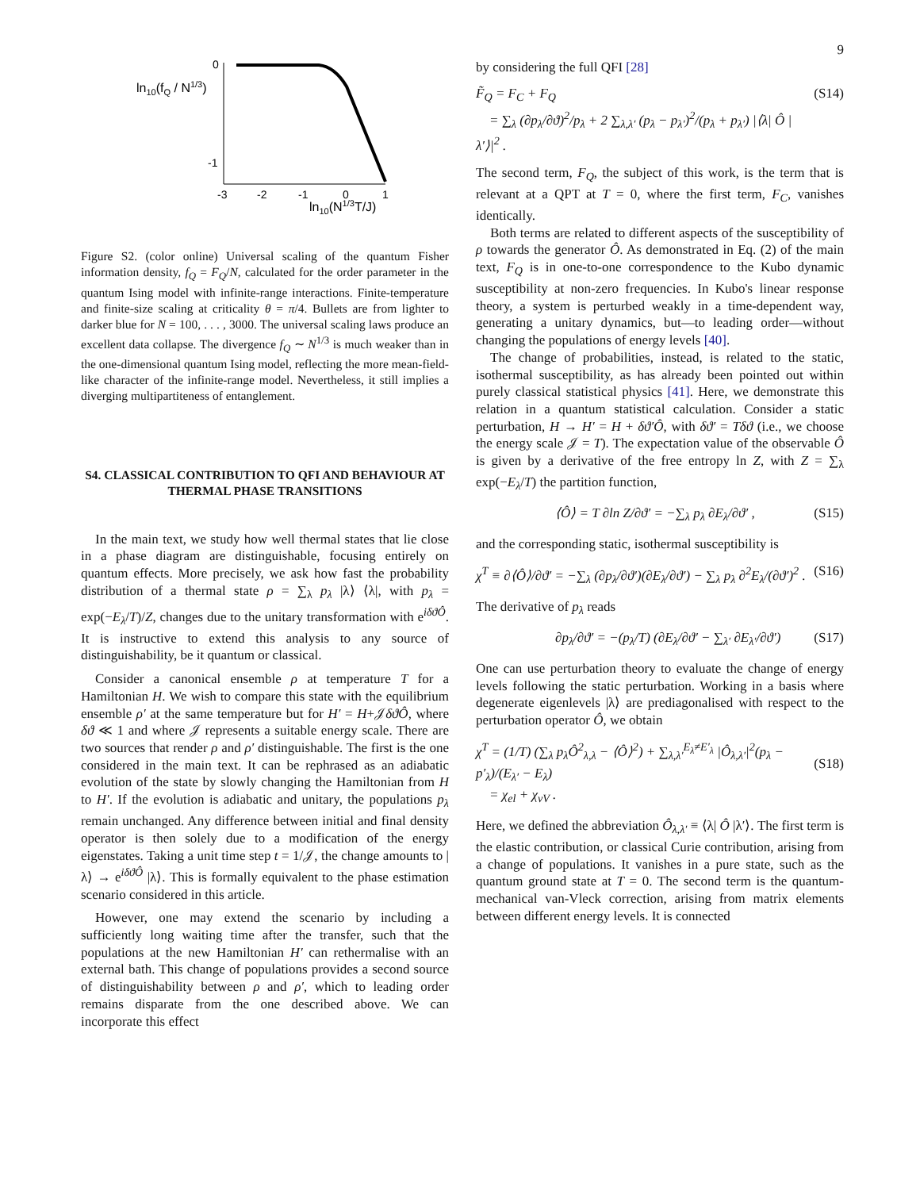9
ln10(fQ / N1/3)
0
-1
-3
-2
-1
0
1
ln10(N1/3T/J)
Figure S2. (color online) Universal scaling of the quantum Fisher information density, f<sub>Q</sub> = F<sub>Q</sub>/N, calculated for the order parameter in the quantum Ising model with infinite-range interactions. Finite-temperature and finite-size scaling at criticality θ = π/4. Bullets are from lighter to darker blue for N = 100, . . . , 3000. The universal scaling laws produce an excellent data collapse. The divergence f<sub>Q</sub> ∼ N<sup>1/3</sup> is much weaker than in the one-dimensional quantum Ising model, reflecting the more mean-field-like character of the infinite-range model. Nevertheless, it still implies a diverging multipartiteness of entanglement.
S4. CLASSICAL CONTRIBUTION TO QFI AND BEHAVIOUR AT THERMAL PHASE TRANSITIONS
In the main text, we study how well thermal states that lie close in a phase diagram are distinguishable, focusing entirely on quantum effects. More precisely, we ask how fast the probability distribution of a thermal state ρ = ∑<sub>λ</sub> p<sub>λ</sub> |λ⟩ ⟨λ|, with p<sub>λ</sub> = exp(−E<sub>λ</sub>/T)/Z, changes due to the unitary transformation with e<sup>iδϑÔ</sup>. It is instructive to extend this analysis to any source of distinguishability, be it quantum or classical.
Consider a canonical ensemble ρ at temperature T for a Hamiltonian H. We wish to compare this state with the equilibrium ensemble ρ′ at the same temperature but for H′ = H+𝒥δϑÔ, where δϑ ≪ 1 and where 𝒥 represents a suitable energy scale. There are two sources that render ρ and ρ′ distinguishable. The first is the one considered in the main text. It can be rephrased as an adiabatic evolution of the state by slowly changing the Hamiltonian from H to H′. If the evolution is adiabatic and unitary, the populations p<sub>λ</sub> remain unchanged. Any difference between initial and final density operator is then solely due to a modification of the energy eigenstates. Taking a unit time step t = 1/𝒥, the change amounts to |λ⟩ → e<sup>iδϑÔ</sup> |λ⟩. This is formally equivalent to the phase estimation scenario considered in this article.
However, one may extend the scenario by including a sufficiently long waiting time after the transfer, such that the populations at the new Hamiltonian H′ can rethermalise with an external bath. This change of populations provides a second source of distinguishability between ρ and ρ′, which to leading order remains disparate from the one described above. We can incorporate this effect
by considering the full QFI [28]
F̃<sub>Q</sub> = F<sub>C</sub> + F<sub>Q</sub>
= ∑<sub>λ</sub> (∂p<sub>λ</sub>/∂ϑ)<sup>2</sup>/p<sub>λ</sub> + 2 ∑<sub>λ,λ′</sub> (p<sub>λ</sub> − p<sub>λ′</sub>)<sup>2</sup>/(p<sub>λ</sub> + p<sub>λ′</sub>) |⟨λ| Ô |λ′⟩|<sup>2</sup> . (S14)
The second term, F<sub>Q</sub>, the subject of this work, is the term that is relevant at a QPT at T = 0, where the first term, F<sub>C</sub>, vanishes identically.
Both terms are related to different aspects of the susceptibility of ρ towards the generator Ô. As demonstrated in Eq. (2) of the main text, F<sub>Q</sub> is in one-to-one correspondence to the Kubo dynamic susceptibility at non-zero frequencies. In Kubo's linear response theory, a system is perturbed weakly in a time-dependent way, generating a unitary dynamics, but—to leading order—without changing the populations of energy levels [40].
The change of probabilities, instead, is related to the static, isothermal susceptibility, as has already been pointed out within purely classical statistical physics [41]. Here, we demonstrate this relation in a quantum statistical calculation. Consider a static perturbation, H → H′ = H + δϑ′Ô, with δϑ′ = Tδϑ (i.e., we choose the energy scale 𝒥 = T). The expectation value of the observable Ô is given by a derivative of the free entropy ln Z, with Z = ∑<sub>λ</sub> exp(−E<sub>λ</sub>/T) the partition function,
⟨Ô⟩ = T ∂ln Z/∂ϑ′ = −∑<sub>λ</sub> p<sub>λ</sub> ∂E<sub>λ</sub>/∂ϑ′ , (S15)
and the corresponding static, isothermal susceptibility is
χ<sup>T</sup> ≡ ∂⟨Ô⟩/∂ϑ′ = −∑<sub>λ</sub> (∂p<sub>λ</sub>/∂ϑ′)(∂E<sub>λ</sub>/∂ϑ′) − ∑<sub>λ</sub> p<sub>λ</sub> ∂<sup>2</sup>E<sub>λ</sub>/(∂ϑ′)<sup>2</sup> . (S16)
The derivative of p<sub>λ</sub> reads
∂p<sub>λ</sub>/∂ϑ′ = −(p<sub>λ</sub>/T) (∂E<sub>λ</sub>/∂ϑ′ − ∑<sub>λ′</sub> ∂E<sub>λ′</sub>/∂ϑ′) (S17)
One can use perturbation theory to evaluate the change of energy levels following the static perturbation. Working in a basis where degenerate eigenlevels |λ⟩ are prediagonalised with respect to the perturbation operator Ô, we obtain
χ<sup>T</sup> = (1/T) (∑<sub>λ</sub> p<sub>λ</sub>Ô<sup>2</sup><sub>λ,λ</sub> − ⟨Ô⟩<sup>2</sup>) + ∑<sub>λ,λ′</sub><sup>E<sub>λ</sub>≠E′<sub>λ</sub></sup> |Ô<sub>λ,λ′</sub>|<sup>2</sup>(p<sub>λ</sub> − p′<sub>λ</sub>)/(E<sub>λ′</sub> − E<sub>λ</sub>)
= χ<sub>el</sub> + χ<sub>vV</sub> .
(S18)
Here, we defined the abbreviation Ô<sub>λ,λ′</sub> ≡ ⟨λ| Ô |λ′⟩. The first term is the elastic contribution, or classical Curie contribution, arising from a change of populations. It vanishes in a pure state, such as the quantum ground state at T = 0. The second term is the quantum-mechanical van-Vleck correction, arising from matrix elements between different energy levels. It is connected